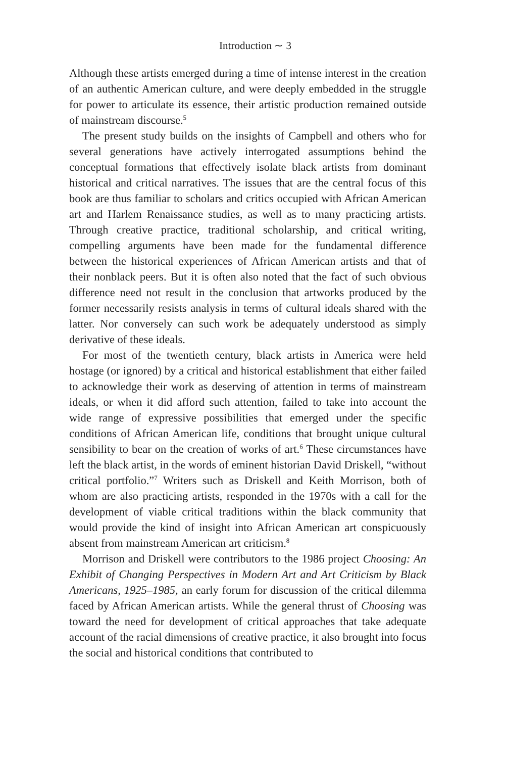Introduction ∼ 3
Although these artists emerged during a time of intense interest in the creation of an authentic American culture, and were deeply embedded in the struggle for power to articulate its essence, their artistic production remained outside of mainstream discourse.<sup>5</sup>
The present study builds on the insights of Campbell and others who for several generations have actively interrogated assumptions behind the conceptual formations that effectively isolate black artists from dominant historical and critical narratives. The issues that are the central focus of this book are thus familiar to scholars and critics occupied with African American art and Harlem Renaissance studies, as well as to many practicing artists. Through creative practice, traditional scholarship, and critical writing, compelling arguments have been made for the fundamental difference between the historical experiences of African American artists and that of their nonblack peers. But it is often also noted that the fact of such obvious difference need not result in the conclusion that artworks produced by the former necessarily resists analysis in terms of cultural ideals shared with the latter. Nor conversely can such work be adequately understood as simply derivative of these ideals.
For most of the twentieth century, black artists in America were held hostage (or ignored) by a critical and historical establishment that either failed to acknowledge their work as deserving of attention in terms of mainstream ideals, or when it did afford such attention, failed to take into account the wide range of expressive possibilities that emerged under the specific conditions of African American life, conditions that brought unique cultural sensibility to bear on the creation of works of art.<sup>6</sup> These circumstances have left the black artist, in the words of eminent historian David Driskell, “without critical portfolio.”<sup>7</sup> Writers such as Driskell and Keith Morrison, both of whom are also practicing artists, responded in the 1970s with a call for the development of viable critical traditions within the black community that would provide the kind of insight into African American art conspicuously absent from mainstream American art criticism.<sup>8</sup>
Morrison and Driskell were contributors to the 1986 project Choosing: An Exhibit of Changing Perspectives in Modern Art and Art Criticism by Black Americans, 1925–1985, an early forum for discussion of the critical dilemma faced by African American artists. While the general thrust of Choosing was toward the need for development of critical approaches that take adequate account of the racial dimensions of creative practice, it also brought into focus the social and historical conditions that contributed to